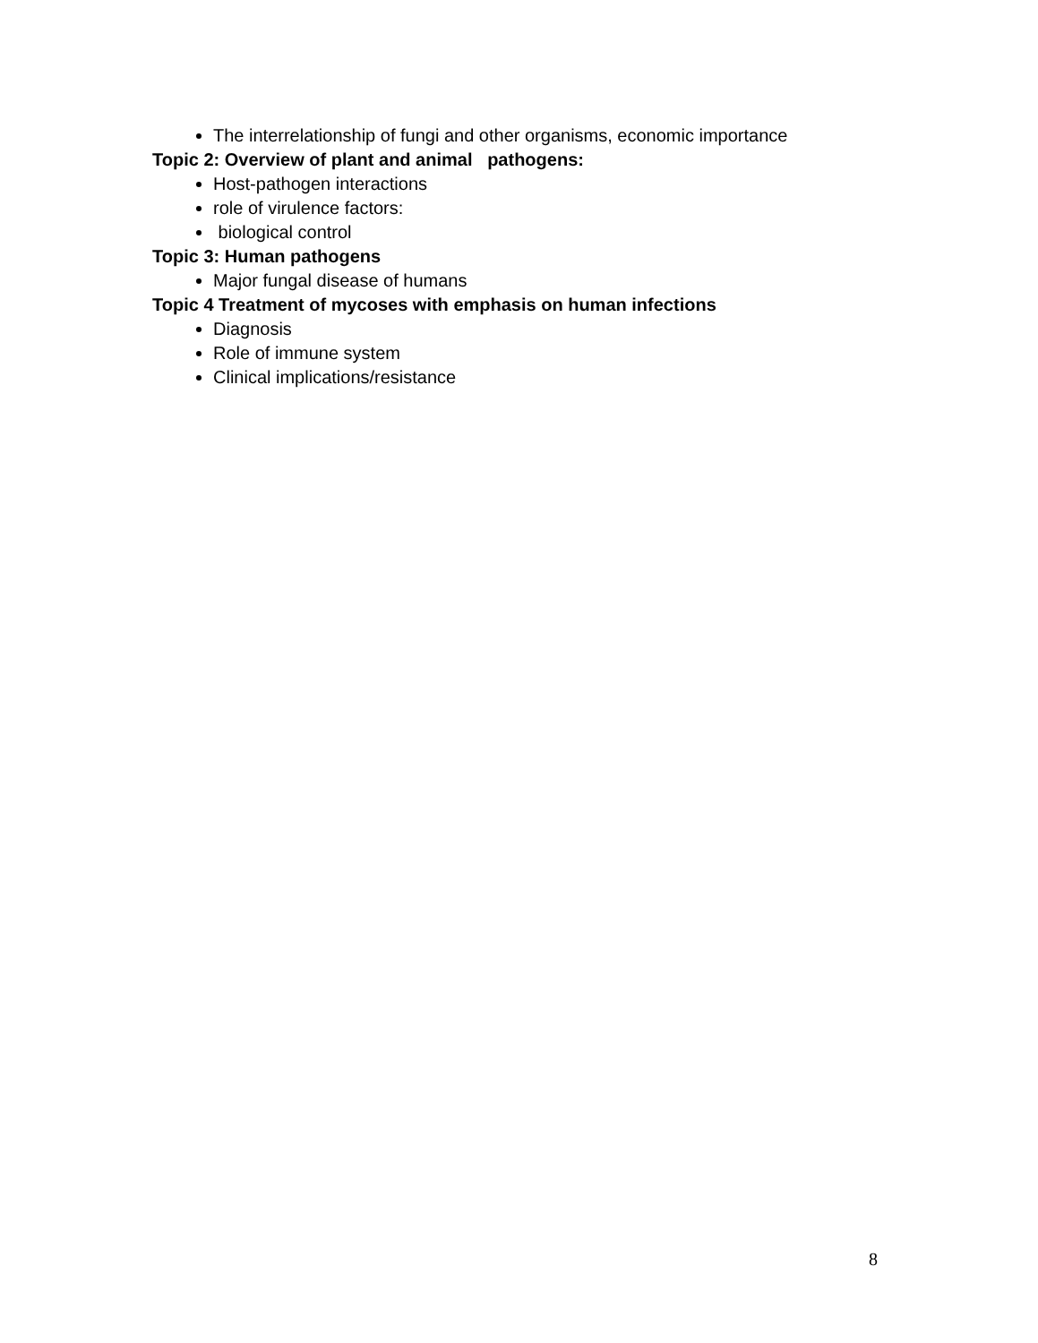The interrelationship of fungi and other organisms, economic importance
Topic 2: Overview of plant and animal pathogens:
Host-pathogen interactions
role of virulence factors:
biological control
Topic 3: Human pathogens
Major fungal disease of humans
Topic 4 Treatment of mycoses with emphasis on human infections
Diagnosis
Role of immune system
Clinical implications/resistance
8